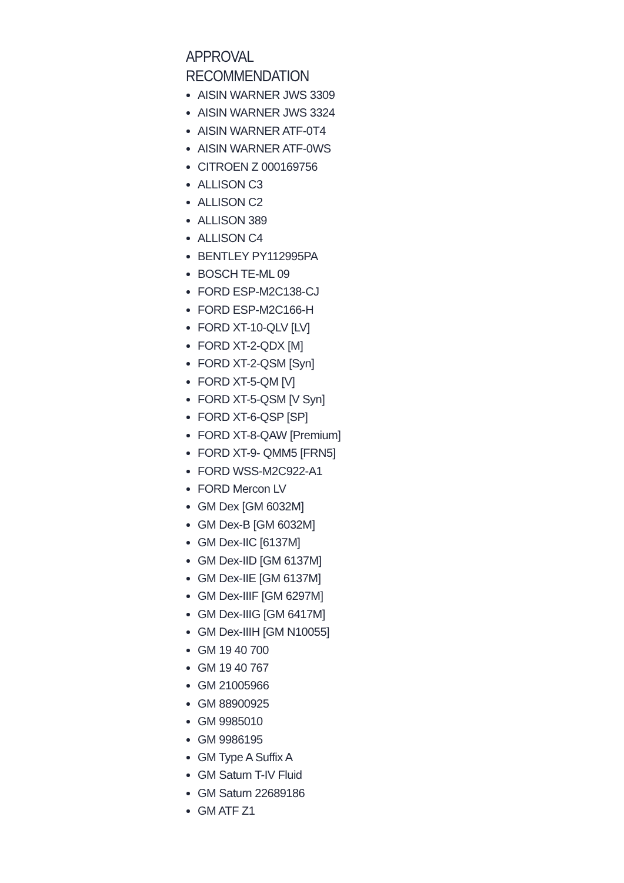APPROVAL
RECOMMENDATION
AISIN WARNER JWS 3309
AISIN WARNER JWS 3324
AISIN WARNER ATF-0T4
AISIN WARNER ATF-0WS
CITROEN Z 000169756
ALLISON C3
ALLISON C2
ALLISON 389
ALLISON C4
BENTLEY PY112995PA
BOSCH TE-ML 09
FORD ESP-M2C138-CJ
FORD ESP-M2C166-H
FORD XT-10-QLV [LV]
FORD XT-2-QDX [M]
FORD XT-2-QSM [Syn]
FORD XT-5-QM [V]
FORD XT-5-QSM [V Syn]
FORD XT-6-QSP [SP]
FORD XT-8-QAW [Premium]
FORD XT-9- QMM5 [FRN5]
FORD WSS-M2C922-A1
FORD Mercon LV
GM Dex [GM 6032M]
GM Dex-B [GM 6032M]
GM Dex-IIC [6137M]
GM Dex-IID [GM 6137M]
GM Dex-IIE [GM 6137M]
GM Dex-IIIF [GM 6297M]
GM Dex-IIIG [GM 6417M]
GM Dex-IIIH [GM N10055]
GM 19 40 700
GM 19 40 767
GM 21005966
GM 88900925
GM 9985010
GM 9986195
GM Type A Suffix A
GM Saturn T-IV Fluid
GM Saturn 22689186
GM ATF Z1